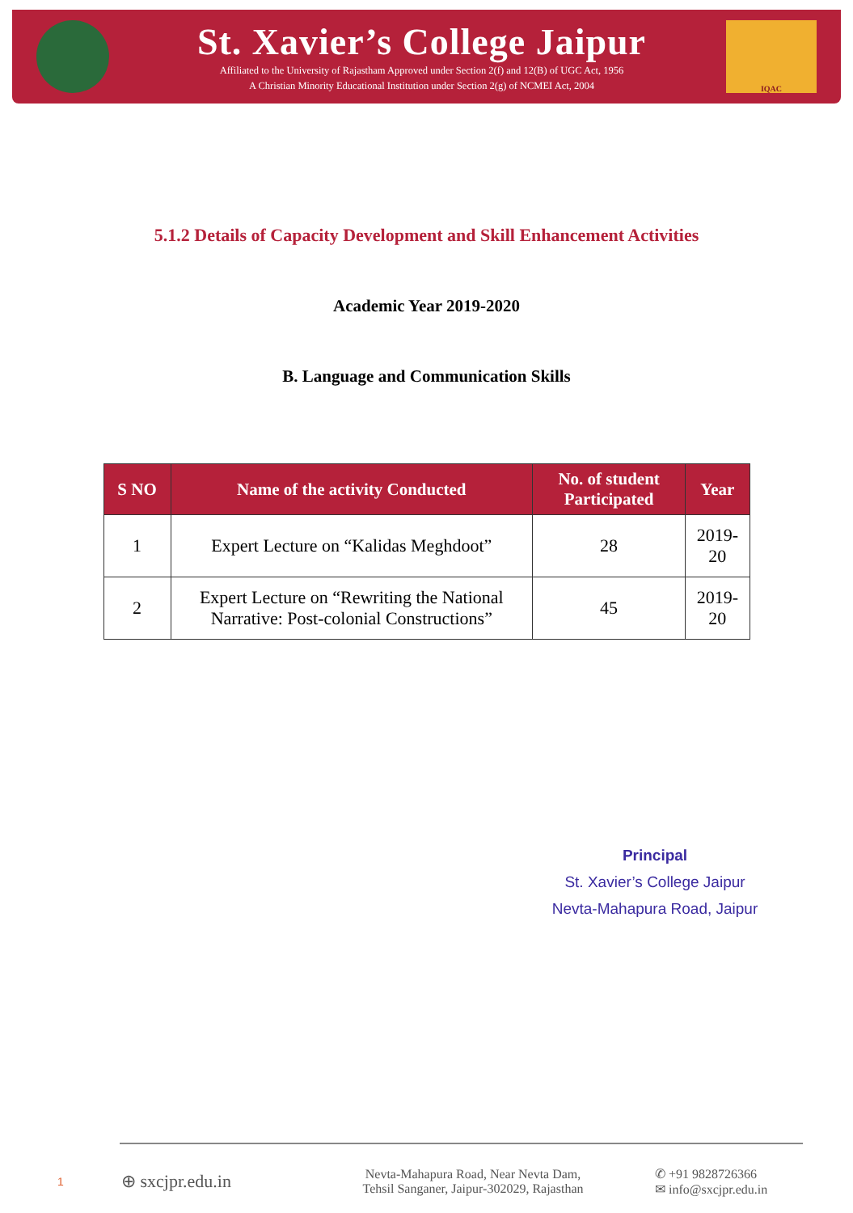St. Xavier’s College Jaipur
Affiliated to the University of Rajastham Approved under Section 2(f) and 12(B) of UGC Act, 1956
A Christian Minority Educational Institution under Section 2(g) of NCMEI Act, 2004
IQAC
5.1.2 Details of Capacity Development and Skill Enhancement Activities
Academic Year 2019-2020
B. Language and Communication Skills
| S NO | Name of the activity Conducted | No. of student Participated | Year |
| --- | --- | --- | --- |
| 1 | Expert Lecture on “Kalidas Meghdoot” | 28 | 2019-20 |
| 2 | Expert Lecture on “Rewriting the National Narrative: Post-colonial Constructions” | 45 | 2019-20 |
Principal
St. Xavier’s College Jaipur
Nevta-Mahapura Road, Jaipur
1
⊕ sxcjpr.edu.in
Nevta-Mahapura Road, Near Nevta Dam,
Tehsil Sanganer, Jaipur-302029, Rajasthan
✆ +91 9828726366
✉ info@sxcjpr.edu.in